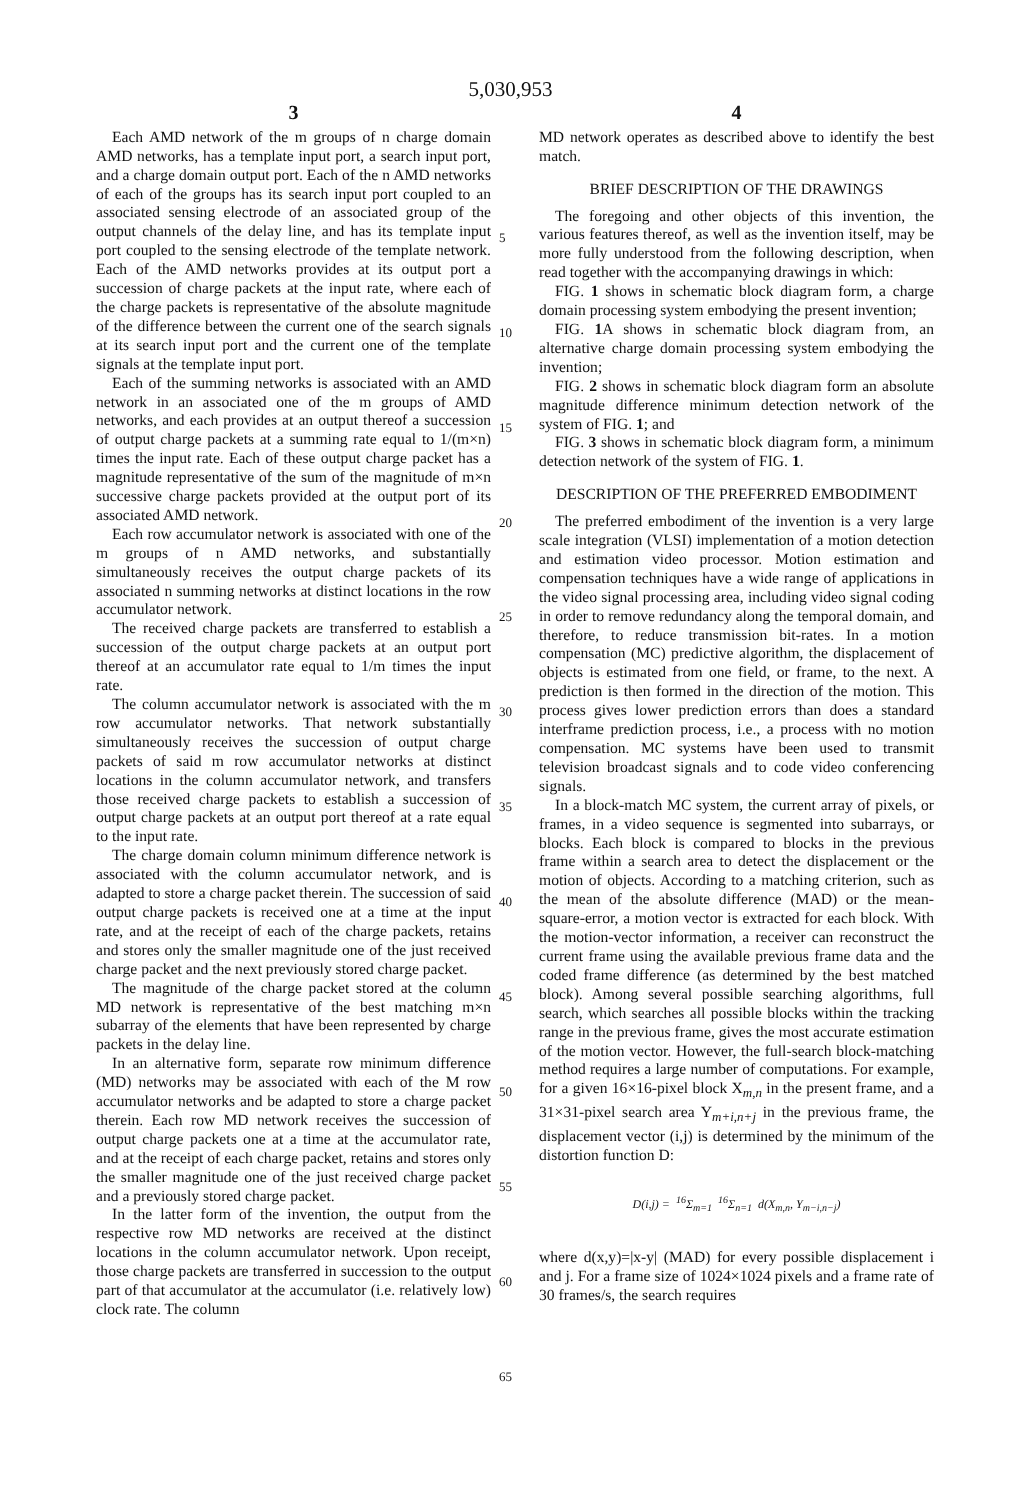5,030,953
3
Each AMD network of the m groups of n charge domain AMD networks, has a template input port, a search input port, and a charge domain output port. Each of the n AMD networks of each of the groups has its search input port coupled to an associated sensing electrode of an associated group of the output channels of the delay line, and has its template input port coupled to the sensing electrode of the template network. Each of the AMD networks provides at its output port a succession of charge packets at the input rate, where each of the charge packets is representative of the absolute magnitude of the difference between the current one of the search signals at its search input port and the current one of the template signals at the template input port.
Each of the summing networks is associated with an AMD network in an associated one of the m groups of AMD networks, and each provides at an output thereof a succession of output charge packets at a summing rate equal to 1/(m×n) times the input rate. Each of these output charge packet has a magnitude representative of the sum of the magnitude of m×n successive charge packets provided at the output port of its associated AMD network.
Each row accumulator network is associated with one of the m groups of n AMD networks, and substantially simultaneously receives the output charge packets of its associated n summing networks at distinct locations in the row accumulator network.
The received charge packets are transferred to establish a succession of the output charge packets at an output port thereof at an accumulator rate equal to 1/m times the input rate.
The column accumulator network is associated with the m row accumulator networks. That network substantially simultaneously receives the succession of output charge packets of said m row accumulator networks at distinct locations in the column accumulator network, and transfers those received charge packets to establish a succession of output charge packets at an output port thereof at a rate equal to the input rate.
The charge domain column minimum difference network is associated with the column accumulator network, and is adapted to store a charge packet therein. The succession of said output charge packets is received one at a time at the input rate, and at the receipt of each of the charge packets, retains and stores only the smaller magnitude one of the just received charge packet and the next previously stored charge packet.
The magnitude of the charge packet stored at the column MD network is representative of the best matching m×n subarray of the elements that have been represented by charge packets in the delay line.
In an alternative form, separate row minimum difference (MD) networks may be associated with each of the M row accumulator networks and be adapted to store a charge packet therein. Each row MD network receives the succession of output charge packets one at a time at the accumulator rate, and at the receipt of each charge packet, retains and stores only the smaller magnitude one of the just received charge packet and a previously stored charge packet.
In the latter form of the invention, the output from the respective row MD networks are received at the distinct locations in the column accumulator network. Upon receipt, those charge packets are transferred in succession to the output part of that accumulator at the accumulator (i.e. relatively low) clock rate. The column
5
10
15
20
25
30
35
40
45
50
55
60
65
4
MD network operates as described above to identify the best match.
BRIEF DESCRIPTION OF THE DRAWINGS
The foregoing and other objects of this invention, the various features thereof, as well as the invention itself, may be more fully understood from the following description, when read together with the accompanying drawings in which:
FIG. 1 shows in schematic block diagram form, a charge domain processing system embodying the present invention;
FIG. 1 A shows in schematic block diagram from, an alternative charge domain processing system embodying the invention;
FIG. 2 shows in schematic block diagram form an absolute magnitude difference minimum detection network of the system of FIG. 1; and
FIG. 3 shows in schematic block diagram form, a minimum detection network of the system of FIG. 1.
DESCRIPTION OF THE PREFERRED EMBODIMENT
The preferred embodiment of the invention is a very large scale integration (VLSI) implementation of a motion detection and estimation video processor. Motion estimation and compensation techniques have a wide range of applications in the video signal processing area, including video signal coding in order to remove redundancy along the temporal domain, and therefore, to reduce transmission bit-rates. In a motion compensation (MC) predictive algorithm, the displacement of objects is estimated from one field, or frame, to the next. A prediction is then formed in the direction of the motion. This process gives lower prediction errors than does a standard interframe prediction process, i.e., a process with no motion compensation. MC systems have been used to transmit television broadcast signals and to code video conferencing signals.
In a block-match MC system, the current array of pixels, or frames, in a video sequence is segmented into subarrays, or blocks. Each block is compared to blocks in the previous frame within a search area to detect the displacement or the motion of objects. According to a matching criterion, such as the mean of the absolute difference (MAD) or the mean-square-error, a motion vector is extracted for each block. With the motion-vector information, a receiver can reconstruct the current frame using the available previous frame data and the coded frame difference (as determined by the best matched block). Among several possible searching algorithms, full search, which searches all possible blocks within the tracking range in the previous frame, gives the most accurate estimation of the motion vector. However, the full-search block-matching method requires a large number of computations. For example, for a given 16×16-pixel block X<sub>m,n</sub> in the present frame, and a 31×31-pixel search area Y<sub>m+i,n+j</sub> in the previous frame, the displacement vector (i,j) is determined by the minimum of the distortion function D:
D(i,j) = <sup>16</sup>Σ<sub>m=1</sub> <sup>16</sup>Σ<sub>n=1</sub> d(X<sub>m,n</sub>, Y<sub>m−i,n−j</sub>)
where d(x,y)=|x-y| (MAD) for every possible displacement i and j. For a frame size of 1024×1024 pixels and a frame rate of 30 frames/s, the search requires